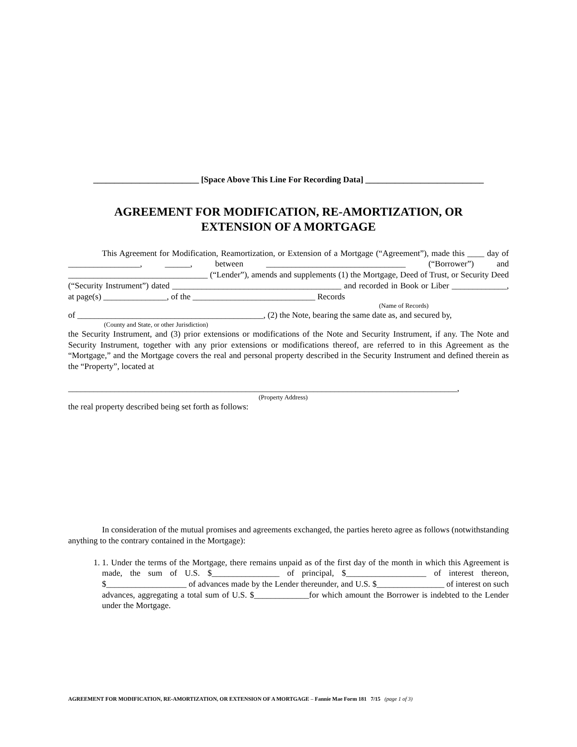_________________________ [Space Above This Line For Recording Data] ____________________________
AGREEMENT FOR MODIFICATION, RE-AMORTIZATION, OR
EXTENSION OF A MORTGAGE
This Agreement for Modification, Reamortization, or Extension of a Mortgage (“Agreement”), made this ____ day of _________________, ______, between _________________________________ (“Borrower”) and _________________________________ (“Lender”), amends and supplements (1) the Mortgage, Deed of Trust, or Security Deed (“Security Instrument”) dated ________________________________________ and recorded in Book or Liber _____________, at page(s) _______________, of the _____________________________ Records
(Name of Records)
of ____________________________________________, (2) the Note, bearing the same date as, and secured by,
(County and State, or other Jurisdiction)
the Security Instrument, and (3) prior extensions or modifications of the Note and Security Instrument, if any. The Note and Security Instrument, together with any prior extensions or modifications thereof, are referred to in this Agreement as the “Mortgage,” and the Mortgage covers the real and personal property described in the Security Instrument and defined therein as the “Property”, located at
____________________________________________________________________________________________,
(Property Address)
the real property described being set forth as follows:
In consideration of the mutual promises and agreements exchanged, the parties hereto agree as follows (notwithstanding anything to the contrary contained in the Mortgage):
1. 1. Under the terms of the Mortgage, there remains unpaid as of the first day of the month in which this Agreement is made, the sum of U.S. $________________ of principal, $___________________ of interest thereon, $___________________ of advances made by the Lender thereunder, and U.S. $________________ of interest on such advances, aggregating a total sum of U.S. $_____________for which amount the Borrower is indebted to the Lender under the Mortgage.
AGREEMENT FOR MODIFICATION, RE-AMORTIZATION, OR EXTENSION OF A MORTGAGE – Fannie Mae Form 181 7/15 (page 1 of 3)